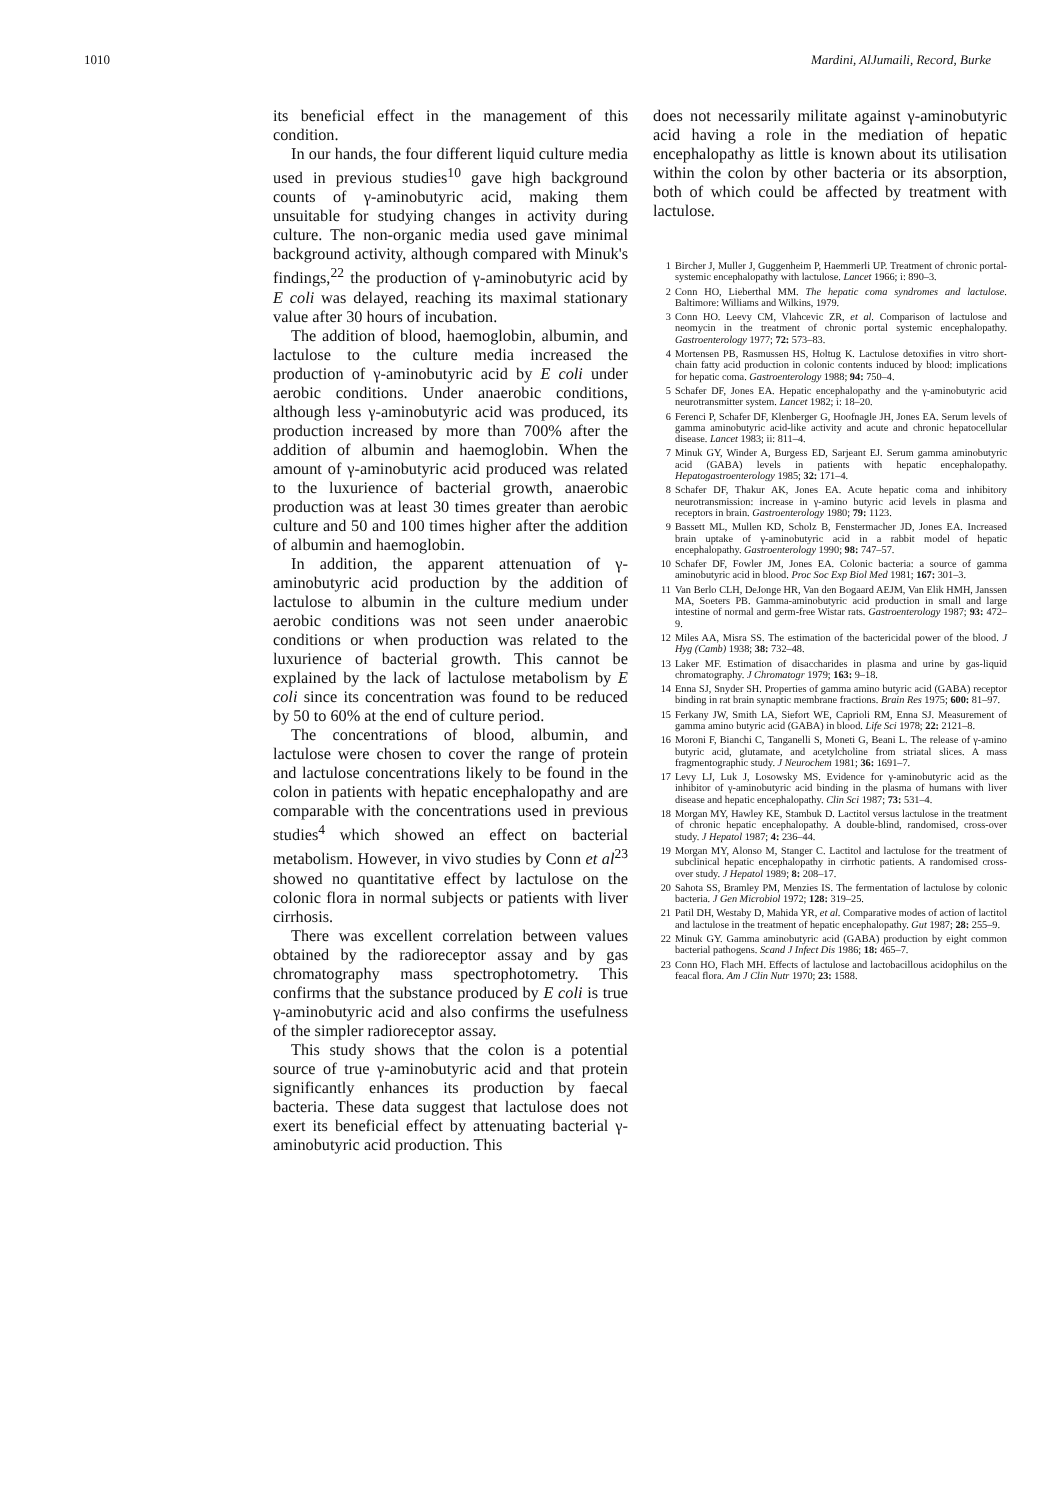1010 Mardini, AlJumaili, Record, Burke
its beneficial effect in the management of this condition.
In our hands, the four different liquid culture media used in previous studies<sup>10</sup> gave high background counts of γ-aminobutyric acid, making them unsuitable for studying changes in activity during culture. The non-organic media used gave minimal background activity, although compared with Minuk's findings,<sup>22</sup> the production of γ-aminobutyric acid by E coli was delayed, reaching its maximal stationary value after 30 hours of incubation.
The addition of blood, haemoglobin, albumin, and lactulose to the culture media increased the production of γ-aminobutyric acid by E coli under aerobic conditions. Under anaerobic conditions, although less γ-aminobutyric acid was produced, its production increased by more than 700% after the addition of albumin and haemoglobin. When the amount of γ-aminobutyric acid produced was related to the luxurience of bacterial growth, anaerobic production was at least 30 times greater than aerobic culture and 50 and 100 times higher after the addition of albumin and haemoglobin.
In addition, the apparent attenuation of γ-aminobutyric acid production by the addition of lactulose to albumin in the culture medium under aerobic conditions was not seen under anaerobic conditions or when production was related to the luxurience of bacterial growth. This cannot be explained by the lack of lactulose metabolism by E coli since its concentration was found to be reduced by 50 to 60% at the end of culture period.
The concentrations of blood, albumin, and lactulose were chosen to cover the range of protein and lactulose concentrations likely to be found in the colon in patients with hepatic encephalopathy and are comparable with the concentrations used in previous studies<sup>4</sup> which showed an effect on bacterial metabolism. However, in vivo studies by Conn et al<sup>23</sup> showed no quantitative effect by lactulose on the colonic flora in normal subjects or patients with liver cirrhosis.
There was excellent correlation between values obtained by the radioreceptor assay and by gas chromatography mass spectrophotometry. This confirms that the substance produced by E coli is true γ-aminobutyric acid and also confirms the usefulness of the simpler radioreceptor assay.
This study shows that the colon is a potential source of true γ-aminobutyric acid and that protein significantly enhances its production by faecal bacteria. These data suggest that lactulose does not exert its beneficial effect by attenuating bacterial γ-aminobutyric acid production. This
does not necessarily militate against γ-aminobutyric acid having a role in the mediation of hepatic encephalopathy as little is known about its utilisation within the colon by other bacteria or its absorption, both of which could be affected by treatment with lactulose.
1 Bircher J, Muller J, Guggenheim P, Haemmerli UP. Treatment of chronic portal-systemic encephalopathy with lactulose. Lancet 1966; i: 890–3.
2 Conn HO, Lieberthal MM. The hepatic coma syndromes and lactulose. Baltimore: Williams and Wilkins, 1979.
3 Conn HO. Leevy CM, Vlahcevic ZR, et al. Comparison of lactulose and neomycin in the treatment of chronic portal systemic encephalopathy. Gastroenterology 1977; 72: 573–83.
4 Mortensen PB, Rasmussen HS, Holtug K. Lactulose detoxifies in vitro short-chain fatty acid production in colonic contents induced by blood: implications for hepatic coma. Gastroenterology 1988; 94: 750–4.
5 Schafer DF, Jones EA. Hepatic encephalopathy and the γ-aminobutyric acid neurotransmitter system. Lancet 1982; i: 18–20.
6 Ferenci P, Schafer DF, Klenberger G, Hoofnagle JH, Jones EA. Serum levels of gamma aminobutyric acid-like activity and acute and chronic hepatocellular disease. Lancet 1983; ii: 811–4.
7 Minuk GY, Winder A, Burgess ED, Sarjeant EJ. Serum gamma aminobutyric acid (GABA) levels in patients with hepatic encephalopathy. Hepatogastroenterology 1985; 32: 171–4.
8 Schafer DF, Thakur AK, Jones EA. Acute hepatic coma and inhibitory neurotransmission: increase in γ-amino butyric acid levels in plasma and receptors in brain. Gastroenterology 1980; 79: 1123.
9 Bassett ML, Mullen KD, Scholz B, Fenstermacher JD, Jones EA. Increased brain uptake of γ-aminobutyric acid in a rabbit model of hepatic encephalopathy. Gastroenterology 1990; 98: 747–57.
10 Schafer DF, Fowler JM, Jones EA. Colonic bacteria: a source of gamma aminobutyric acid in blood. Proc Soc Exp Biol Med 1981; 167: 301–3.
11 Van Berlo CLH, DeJonge HR, Van den Bogaard AEJM, Van Elik HMH, Janssen MA, Soeters PB. Gamma-aminobutyric acid production in small and large intestine of normal and germ-free Wistar rats. Gastroenterology 1987; 93: 472–9.
12 Miles AA, Misra SS. The estimation of the bactericidal power of the blood. J Hyg (Camb) 1938; 38: 732–48.
13 Laker MF. Estimation of disaccharides in plasma and urine by gas-liquid chromatography. J Chromatogr 1979; 163: 9–18.
14 Enna SJ, Snyder SH. Properties of gamma amino butyric acid (GABA) receptor binding in rat brain synaptic membrane fractions. Brain Res 1975; 600: 81–97.
15 Ferkany JW, Smith LA, Siefort WE, Caprioli RM, Enna SJ. Measurement of gamma amino butyric acid (GABA) in blood. Life Sci 1978; 22: 2121–8.
16 Moroni F, Bianchi C, Tanganelli S, Moneti G, Beani L. The release of γ-amino butyric acid, glutamate, and acetylcholine from striatal slices. A mass fragmentographic study. J Neurochem 1981; 36: 1691–7.
17 Levy LJ, Luk J, Losowsky MS. Evidence for γ-aminobutyric acid as the inhibitor of γ-aminobutyric acid binding in the plasma of humans with liver disease and hepatic encephalopathy. Clin Sci 1987; 73: 531–4.
18 Morgan MY, Hawley KE, Stambuk D. Lactitol versus lactulose in the treatment of chronic hepatic encephalopathy. A double-blind, randomised, cross-over study. J Hepatol 1987; 4: 236–44.
19 Morgan MY, Alonso M, Stanger C. Lactitol and lactulose for the treatment of subclinical hepatic encephalopathy in cirrhotic patients. A randomised cross-over study. J Hepatol 1989; 8: 208–17.
20 Sahota SS, Bramley PM, Menzies IS. The fermentation of lactulose by colonic bacteria. J Gen Microbiol 1972; 128: 319–25.
21 Patil DH, Westaby D, Mahida YR, et al. Comparative modes of action of lactitol and lactulose in the treatment of hepatic encephalopathy. Gut 1987; 28: 255–9.
22 Minuk GY. Gamma aminobutyric acid (GABA) production by eight common bacterial pathogens. Scand J Infect Dis 1986; 18: 465–7.
23 Conn HO, Flach MH. Effects of lactulose and lactobacillous acidophilus on the feacal flora. Am J Clin Nutr 1970; 23: 1588.